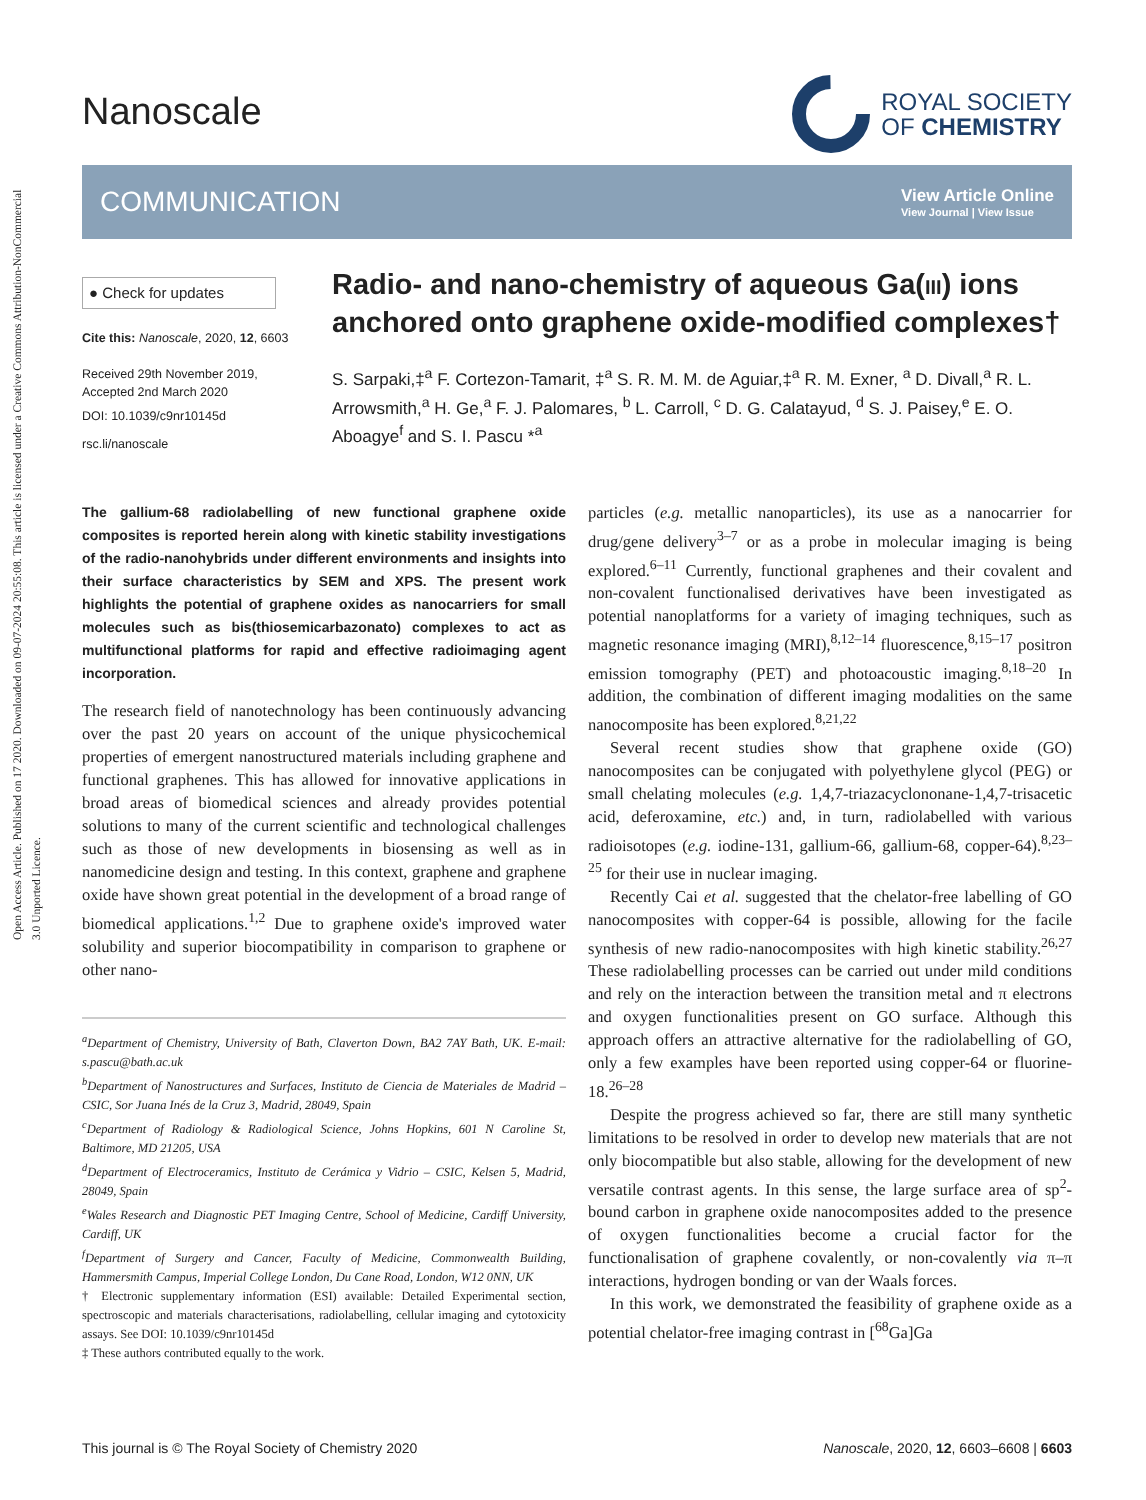Open Access Article. Published on 17 2020. Downloaded on 09-07-2024 20:55:08. This article is licensed under a Creative Commons Attribution-NonCommercial 3.0 Unported Licence.
Nanoscale
ROYAL SOCIETY
OF CHEMISTRY
COMMUNICATION
View Article Online
View Journal | View Issue
● Check for updates
Cite this: Nanoscale, 2020, 12, 6603
Received 29th November 2019,
Accepted 2nd March 2020
DOI: 10.1039/c9nr10145d
rsc.li/nanoscale
Radio- and nano-chemistry of aqueous Ga(III) ions anchored onto graphene oxide-modified complexes†
S. Sarpaki,‡<sup>a</sup> F. Cortezon-Tamarit, ‡<sup>a</sup> S. R. M. M. de Aguiar,‡<sup>a</sup> R. M. Exner, <sup>a</sup> D. Divall,<sup>a</sup> R. L. Arrowsmith,<sup>a</sup> H. Ge,<sup>a</sup> F. J. Palomares, <sup>b</sup> L. Carroll, <sup>c</sup> D. G. Calatayud, <sup>d</sup> S. J. Paisey,<sup>e</sup> E. O. Aboagye<sup>f</sup> and S. I. Pascu *<sup>a</sup>
The gallium-68 radiolabelling of new functional graphene oxide composites is reported herein along with kinetic stability investigations of the radio-nanohybrids under different environments and insights into their surface characteristics by SEM and XPS. The present work highlights the potential of graphene oxides as nanocarriers for small molecules such as bis(thiosemicarbazonato) complexes to act as multifunctional platforms for rapid and effective radioimaging agent incorporation.
The research field of nanotechnology has been continuously advancing over the past 20 years on account of the unique physicochemical properties of emergent nanostructured materials including graphene and functional graphenes. This has allowed for innovative applications in broad areas of biomedical sciences and already provides potential solutions to many of the current scientific and technological challenges such as those of new developments in biosensing as well as in nanomedicine design and testing. In this context, graphene and graphene oxide have shown great potential in the development of a broad range of biomedical applications.<sup>1,2</sup> Due to graphene oxide's improved water solubility and superior biocompatibility in comparison to graphene or other nano-
<sup>a</sup> Department of Chemistry, University of Bath, Claverton Down, BA2 7AY Bath, UK. E-mail: s.pascu@bath.ac.uk
<sup>b</sup> Department of Nanostructures and Surfaces, Instituto de Ciencia de Materiales de Madrid – CSIC, Sor Juana Inés de la Cruz 3, Madrid, 28049, Spain
<sup>c</sup> Department of Radiology & Radiological Science, Johns Hopkins, 601 N Caroline St, Baltimore, MD 21205, USA
<sup>d</sup> Department of Electroceramics, Instituto de Cerámica y Vidrio – CSIC, Kelsen 5, Madrid, 28049, Spain
<sup>e</sup> Wales Research and Diagnostic PET Imaging Centre, School of Medicine, Cardiff University, Cardiff, UK
<sup>f</sup> Department of Surgery and Cancer, Faculty of Medicine, Commonwealth Building, Hammersmith Campus, Imperial College London, Du Cane Road, London, W12 0NN, UK
† Electronic supplementary information (ESI) available: Detailed Experimental section, spectroscopic and materials characterisations, radiolabelling, cellular imaging and cytotoxicity assays. See DOI: 10.1039/c9nr10145d
‡ These authors contributed equally to the work.
particles (e.g. metallic nanoparticles), its use as a nanocarrier for drug/gene delivery<sup>3–7</sup> or as a probe in molecular imaging is being explored.<sup>6–11</sup> Currently, functional graphenes and their covalent and non-covalent functionalised derivatives have been investigated as potential nanoplatforms for a variety of imaging techniques, such as magnetic resonance imaging (MRI),<sup>8,12–14</sup> fluorescence,<sup>8,15–17</sup> positron emission tomography (PET) and photoacoustic imaging.<sup>8,18–20</sup> In addition, the combination of different imaging modalities on the same nanocomposite has been explored.<sup>8,21,22</sup>
Several recent studies show that graphene oxide (GO) nanocomposites can be conjugated with polyethylene glycol (PEG) or small chelating molecules (e.g. 1,4,7-triazacyclononane-1,4,7-trisacetic acid, deferoxamine, etc.) and, in turn, radiolabelled with various radioisotopes (e.g. iodine-131, gallium-66, gallium-68, copper-64).<sup>8,23–25</sup> for their use in nuclear imaging.
Recently Cai et al. suggested that the chelator-free labelling of GO nanocomposites with copper-64 is possible, allowing for the facile synthesis of new radio-nanocomposites with high kinetic stability.<sup>26,27</sup> These radiolabelling processes can be carried out under mild conditions and rely on the interaction between the transition metal and π electrons and oxygen functionalities present on GO surface. Although this approach offers an attractive alternative for the radiolabelling of GO, only a few examples have been reported using copper-64 or fluorine-18.<sup>26–28</sup>
Despite the progress achieved so far, there are still many synthetic limitations to be resolved in order to develop new materials that are not only biocompatible but also stable, allowing for the development of new versatile contrast agents. In this sense, the large surface area of sp<sup>2</sup>-bound carbon in graphene oxide nanocomposites added to the presence of oxygen functionalities become a crucial factor for the functionalisation of graphene covalently, or non-covalently via π–π interactions, hydrogen bonding or van der Waals forces.
In this work, we demonstrated the feasibility of graphene oxide as a potential chelator-free imaging contrast in [<sup>68</sup>Ga]Ga
This journal is © The Royal Society of Chemistry 2020 Nanoscale, 2020, 12, 6603–6608 | 6603